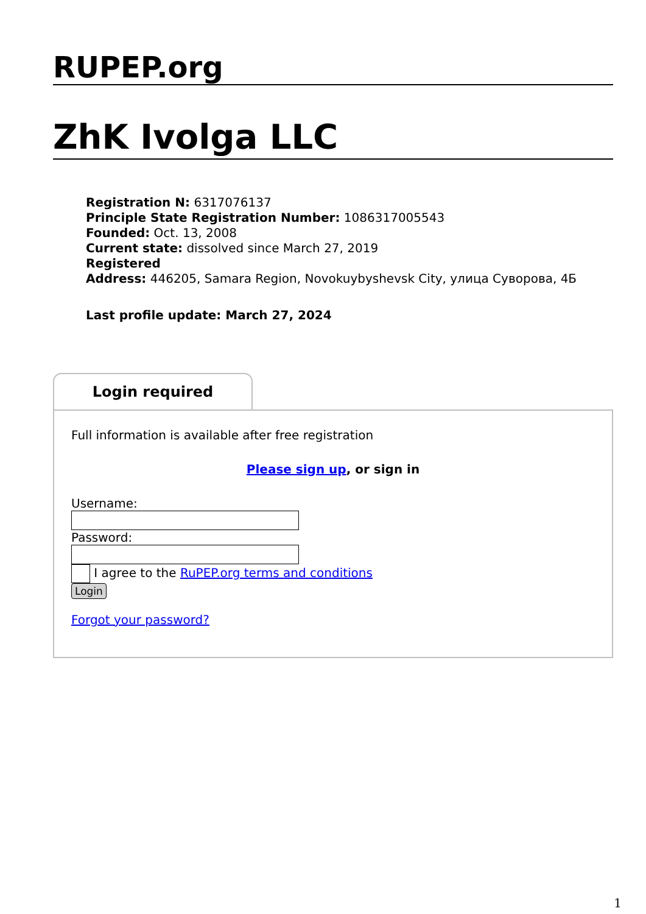RUPEP.org
ZhK Ivolga LLC
Registration N: 6317076137
Principle State Registration Number: 1086317005543
Founded: Oct. 13, 2008
Current state: dissolved since March 27, 2019
Registered
Address: 446205, Samara Region, Novokuybyshevsk City, улица Суворова, 4Б
Last profile update: March 27, 2024
Login required
Full information is available after free registration
Please sign up, or sign in
Username:
Password:
I agree to the RuPEP.org terms and conditions
Login
Forgot your password?
1